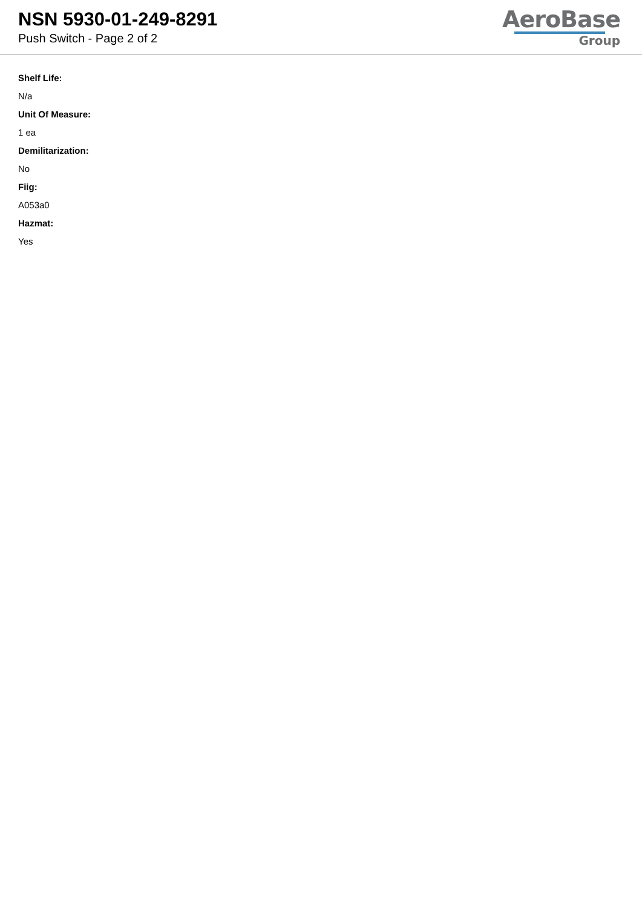NSN 5930-01-249-8291
Push Switch - Page 2 of 2
AeroBase
Group
Shelf Life:
N/a
Unit Of Measure:
1 ea
Demilitarization:
No
Fiig:
A053a0
Hazmat:
Yes